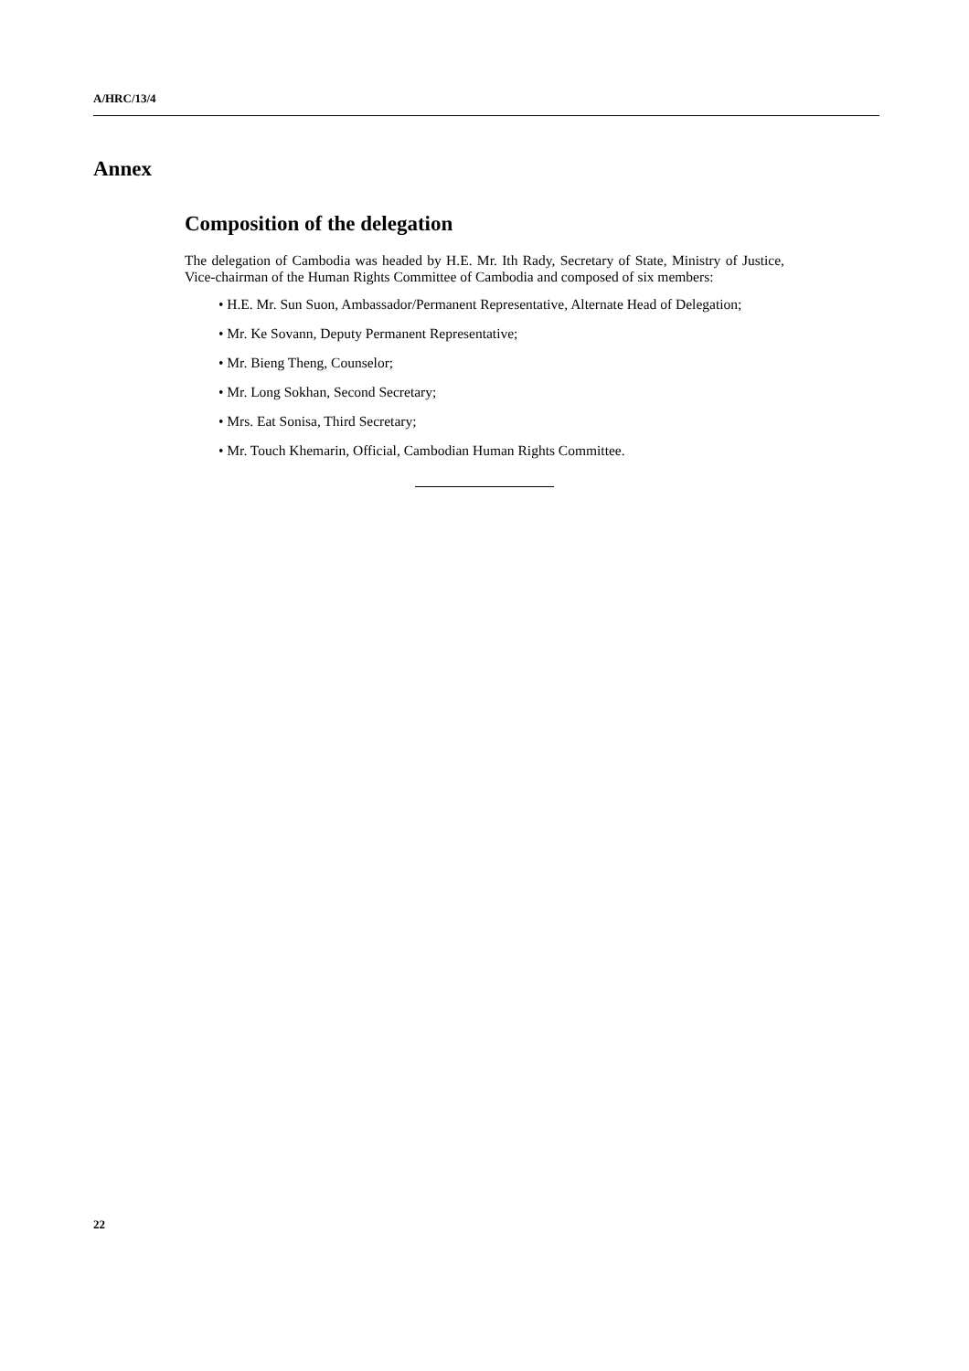A/HRC/13/4
Annex
Composition of the delegation
The delegation of Cambodia was headed by H.E. Mr. Ith Rady, Secretary of State, Ministry of Justice, Vice-chairman of the Human Rights Committee of Cambodia and composed of six members:
• H.E. Mr. Sun Suon, Ambassador/Permanent Representative, Alternate Head of Delegation;
• Mr. Ke Sovann, Deputy Permanent Representative;
• Mr. Bieng Theng, Counselor;
• Mr. Long Sokhan, Second Secretary;
• Mrs. Eat Sonisa, Third Secretary;
• Mr. Touch Khemarin, Official, Cambodian Human Rights Committee.
22